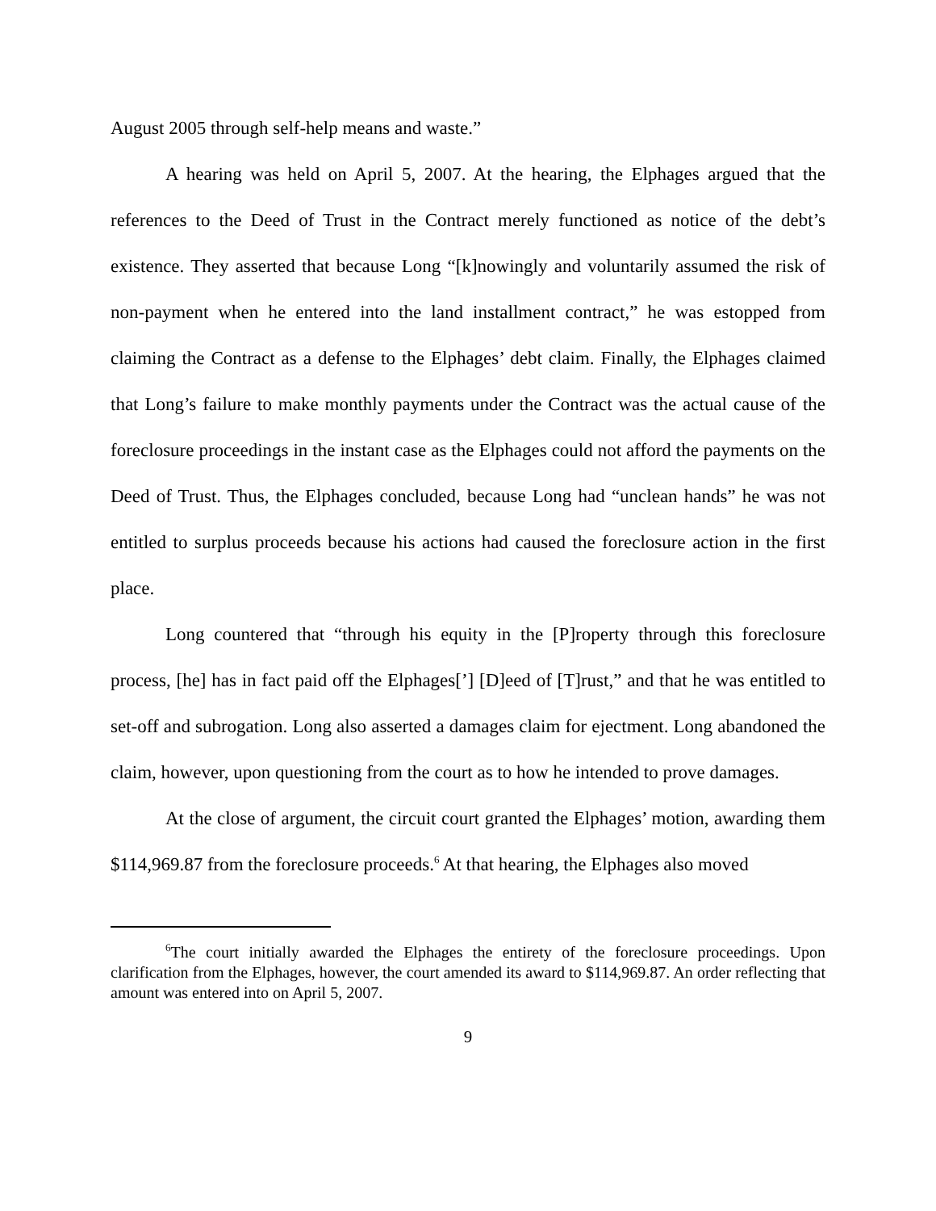August 2005 through self-help means and waste.”
A hearing was held on April 5, 2007. At the hearing, the Elphages argued that the references to the Deed of Trust in the Contract merely functioned as notice of the debt’s existence. They asserted that because Long “[k]nowingly and voluntarily assumed the risk of non-payment when he entered into the land installment contract,” he was estopped from claiming the Contract as a defense to the Elphages’ debt claim. Finally, the Elphages claimed that Long’s failure to make monthly payments under the Contract was the actual cause of the foreclosure proceedings in the instant case as the Elphages could not afford the payments on the Deed of Trust. Thus, the Elphages concluded, because Long had “unclean hands” he was not entitled to surplus proceeds because his actions had caused the foreclosure action in the first place.
Long countered that “through his equity in the [P]roperty through this foreclosure process, [he] has in fact paid off the Elphages[’] [D]eed of [T]rust,” and that he was entitled to set-off and subrogation. Long also asserted a damages claim for ejectment. Long abandoned the claim, however, upon questioning from the court as to how he intended to prove damages.
At the close of argument, the circuit court granted the Elphages’ motion, awarding them $114,969.87 from the foreclosure proceeds.<sup>6</sup> At that hearing, the Elphages also moved
<sup>6</sup> The court initially awarded the Elphages the entirety of the foreclosure proceedings. Upon clarification from the Elphages, however, the court amended its award to $114,969.87. An order reflecting that amount was entered into on April 5, 2007.
9